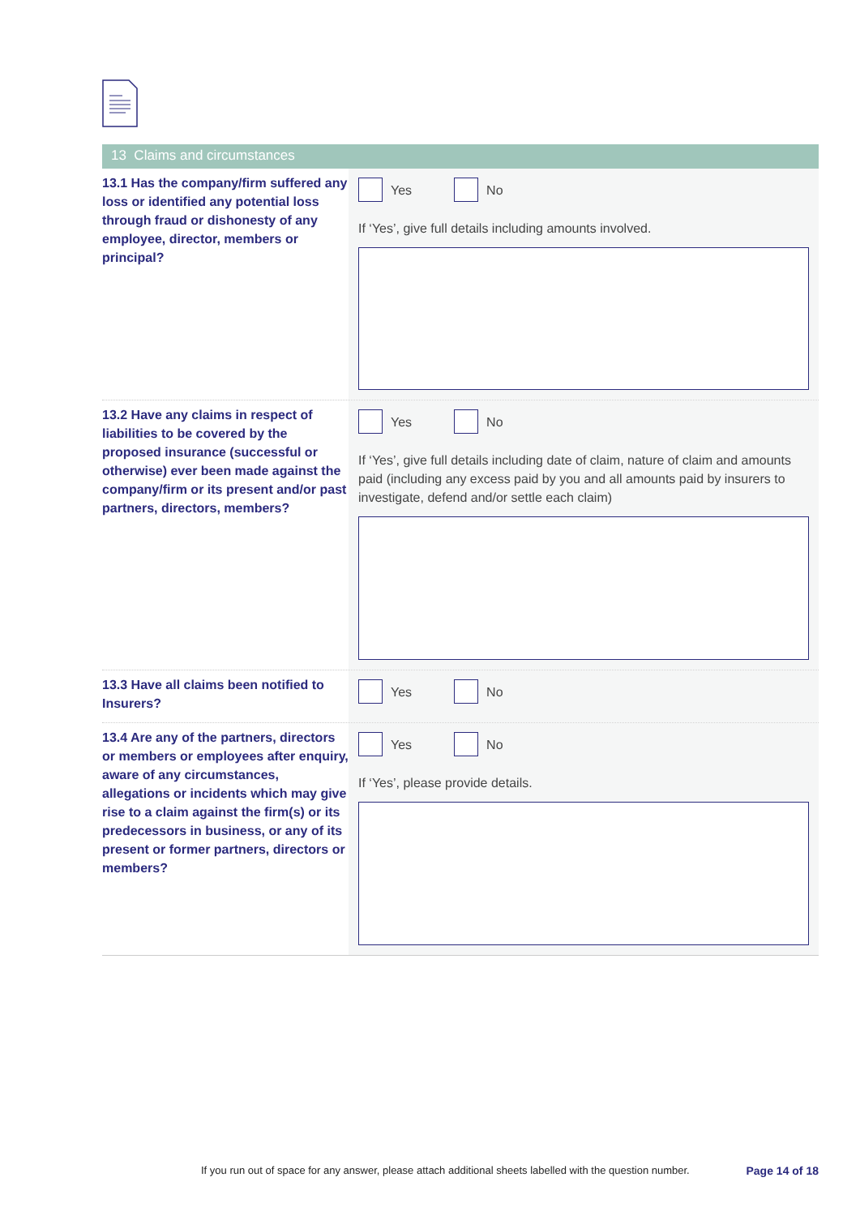13 Claims and circumstances
13.1 Has the company/firm suffered any loss or identified any potential loss through fraud or dishonesty of any employee, director, members or principal?
Yes No
If ‘Yes’, give full details including amounts involved.
13.2 Have any claims in respect of liabilities to be covered by the proposed insurance (successful or otherwise) ever been made against the company/firm or its present and/or past partners, directors, members?
Yes No
If ‘Yes’, give full details including date of claim, nature of claim and amounts paid (including any excess paid by you and all amounts paid by insurers to investigate, defend and/or settle each claim)
13.3 Have all claims been notified to Insurers?
Yes No
13.4 Are any of the partners, directors or members or employees after enquiry, aware of any circumstances, allegations or incidents which may give rise to a claim against the firm(s) or its predecessors in business, or any of its present or former partners, directors or members?
Yes No
If ‘Yes’, please provide details.
If you run out of space for any answer, please attach additional sheets labelled with the question number. Page 14 of 18